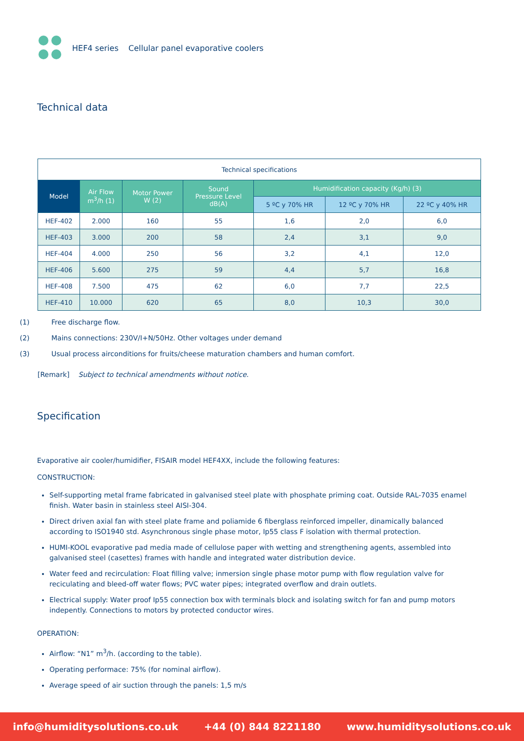HEF4 series Cellular panel evaporative coolers
Technical data
| Technical specifications | | | | | | |
| Model | Air Flow m<sup>3</sup>/h (1) | Motor Power W (2) | Sound Pressure Level dB(A) | Humidification capacity (Kg/h) (3) | | |
| | | | | 5 ºC y 70% HR | 12 ºC y 70% HR | 22 ºC y 40% HR |
| HEF-402 | 2.000 | 160 | 55 | 1,6 | 2,0 | 6,0 |
| HEF-403 | 3.000 | 200 | 58 | 2,4 | 3,1 | 9,0 |
| HEF-404 | 4.000 | 250 | 56 | 3,2 | 4,1 | 12,0 |
| HEF-406 | 5.600 | 275 | 59 | 4,4 | 5,7 | 16,8 |
| HEF-408 | 7.500 | 475 | 62 | 6,0 | 7,7 | 22,5 |
| HEF-410 | 10.000 | 620 | 65 | 8,0 | 10,3 | 30,0 |
(1) Free discharge flow.
(2) Mains connections: 230V/I+N/50Hz. Other voltages under demand
(3) Usual process airconditions for fruits/cheese maturation chambers and human comfort.
[Remark] Subject to technical amendments without notice.
Specification
Evaporative air cooler/humidifier, FISAIR model HEF4XX, include the following features:
CONSTRUCTION:
Self-supporting metal frame fabricated in galvanised steel plate with phosphate priming coat. Outside RAL-7035 enamel finish. Water basin in stainless steel AISI-304.
Direct driven axial fan with steel plate frame and poliamide 6 fiberglass reinforced impeller, dinamically balanced according to ISO1940 std. Asynchronous single phase motor, Ip55 class F isolation with thermal protection.
HUMI-KOOL evaporative pad media made of cellulose paper with wetting and strengthening agents, assembled into galvanised steel (casettes) frames with handle and integrated water distribution device.
Water feed and recirculation: Float filling valve; inmersion single phase motor pump with flow regulation valve for reciculating and bleed-off water flows; PVC water pipes; integrated overflow and drain outlets.
Electrical supply: Water proof Ip55 connection box with terminals block and isolating switch for fan and pump motors indepently. Connections to motors by protected conductor wires.
OPERATION:
Airflow: “N1” m<sup>3</sup>/h. (according to the table).
Operating performace: 75% (for nominal airflow).
Average speed of air suction through the panels: 1,5 m/s
info@humiditysolutions.co.uk +44 (0) 844 8221180 www.humiditysolutions.co.uk